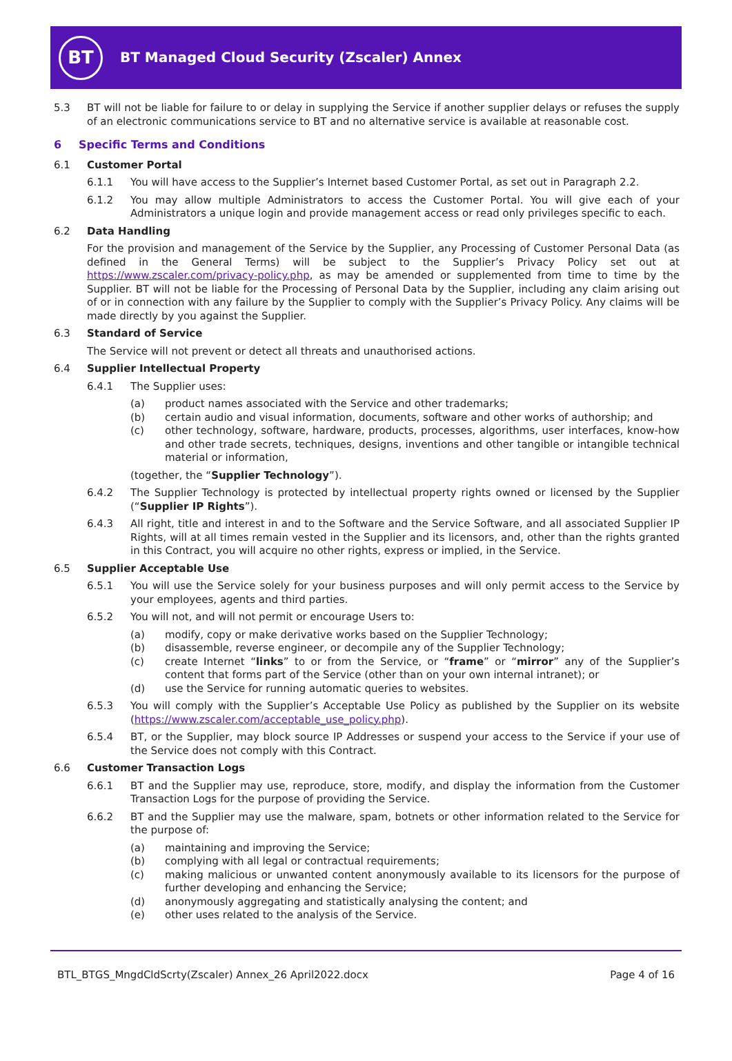BT
BT Managed Cloud Security (Zscaler) Annex
5.3 BT will not be liable for failure to or delay in supplying the Service if another supplier delays or refuses the supply of an electronic communications service to BT and no alternative service is available at reasonable cost.
6 Specific Terms and Conditions
6.1 Customer Portal
6.1.1 You will have access to the Supplier’s Internet based Customer Portal, as set out in Paragraph 2.2.
6.1.2 You may allow multiple Administrators to access the Customer Portal. You will give each of your Administrators a unique login and provide management access or read only privileges specific to each.
6.2 Data Handling
For the provision and management of the Service by the Supplier, any Processing of Customer Personal Data (as defined in the General Terms) will be subject to the Supplier’s Privacy Policy set out at https://www.zscaler.com/privacy-policy.php, as may be amended or supplemented from time to time by the Supplier. BT will not be liable for the Processing of Personal Data by the Supplier, including any claim arising out of or in connection with any failure by the Supplier to comply with the Supplier’s Privacy Policy. Any claims will be made directly by you against the Supplier.
6.3 Standard of Service
The Service will not prevent or detect all threats and unauthorised actions.
6.4 Supplier Intellectual Property
6.4.1 The Supplier uses:
(a) product names associated with the Service and other trademarks;
(b) certain audio and visual information, documents, software and other works of authorship; and
(c) other technology, software, hardware, products, processes, algorithms, user interfaces, know-how and other trade secrets, techniques, designs, inventions and other tangible or intangible technical material or information,
(together, the “Supplier Technology”).
6.4.2 The Supplier Technology is protected by intellectual property rights owned or licensed by the Supplier (“Supplier IP Rights”).
6.4.3 All right, title and interest in and to the Software and the Service Software, and all associated Supplier IP Rights, will at all times remain vested in the Supplier and its licensors, and, other than the rights granted in this Contract, you will acquire no other rights, express or implied, in the Service.
6.5 Supplier Acceptable Use
6.5.1 You will use the Service solely for your business purposes and will only permit access to the Service by your employees, agents and third parties.
6.5.2 You will not, and will not permit or encourage Users to:
(a) modify, copy or make derivative works based on the Supplier Technology;
(b) disassemble, reverse engineer, or decompile any of the Supplier Technology;
(c) create Internet “links” to or from the Service, or “frame” or “mirror” any of the Supplier’s content that forms part of the Service (other than on your own internal intranet); or
(d) use the Service for running automatic queries to websites.
6.5.3 You will comply with the Supplier’s Acceptable Use Policy as published by the Supplier on its website (https://www.zscaler.com/acceptable_use_policy.php).
6.5.4 BT, or the Supplier, may block source IP Addresses or suspend your access to the Service if your use of the Service does not comply with this Contract.
6.6 Customer Transaction Logs
6.6.1 BT and the Supplier may use, reproduce, store, modify, and display the information from the Customer Transaction Logs for the purpose of providing the Service.
6.6.2 BT and the Supplier may use the malware, spam, botnets or other information related to the Service for the purpose of:
(a) maintaining and improving the Service;
(b) complying with all legal or contractual requirements;
(c) making malicious or unwanted content anonymously available to its licensors for the purpose of further developing and enhancing the Service;
(d) anonymously aggregating and statistically analysing the content; and
(e) other uses related to the analysis of the Service.
BTL_BTGS_MngdCldScrty(Zscaler) Annex_26 April2022.docx Page 4 of 16